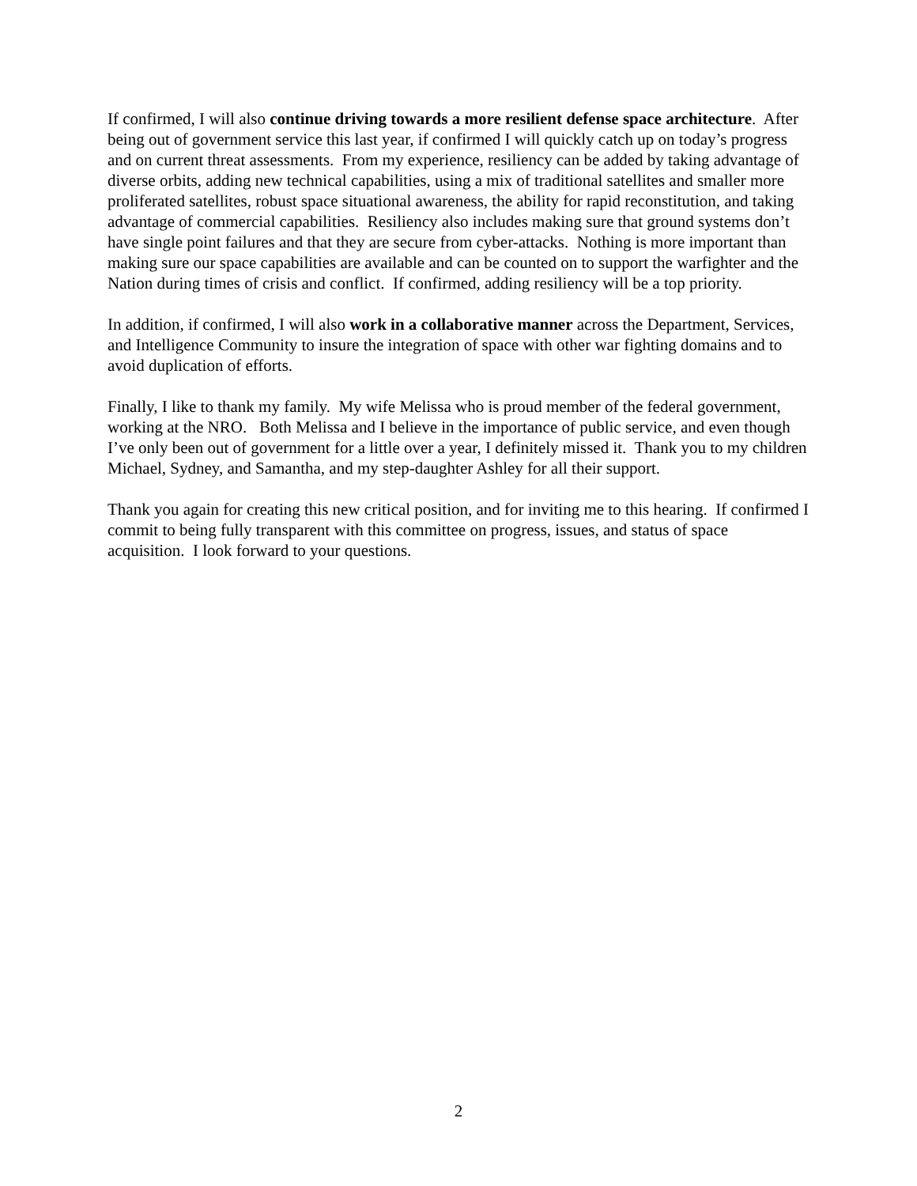If confirmed, I will also continue driving towards a more resilient defense space architecture. After being out of government service this last year, if confirmed I will quickly catch up on today’s progress and on current threat assessments. From my experience, resiliency can be added by taking advantage of diverse orbits, adding new technical capabilities, using a mix of traditional satellites and smaller more proliferated satellites, robust space situational awareness, the ability for rapid reconstitution, and taking advantage of commercial capabilities. Resiliency also includes making sure that ground systems don’t have single point failures and that they are secure from cyber-attacks. Nothing is more important than making sure our space capabilities are available and can be counted on to support the warfighter and the Nation during times of crisis and conflict. If confirmed, adding resiliency will be a top priority.
In addition, if confirmed, I will also work in a collaborative manner across the Department, Services, and Intelligence Community to insure the integration of space with other war fighting domains and to avoid duplication of efforts.
Finally, I like to thank my family. My wife Melissa who is proud member of the federal government, working at the NRO. Both Melissa and I believe in the importance of public service, and even though I’ve only been out of government for a little over a year, I definitely missed it. Thank you to my children Michael, Sydney, and Samantha, and my step-daughter Ashley for all their support.
Thank you again for creating this new critical position, and for inviting me to this hearing. If confirmed I commit to being fully transparent with this committee on progress, issues, and status of space acquisition. I look forward to your questions.
2